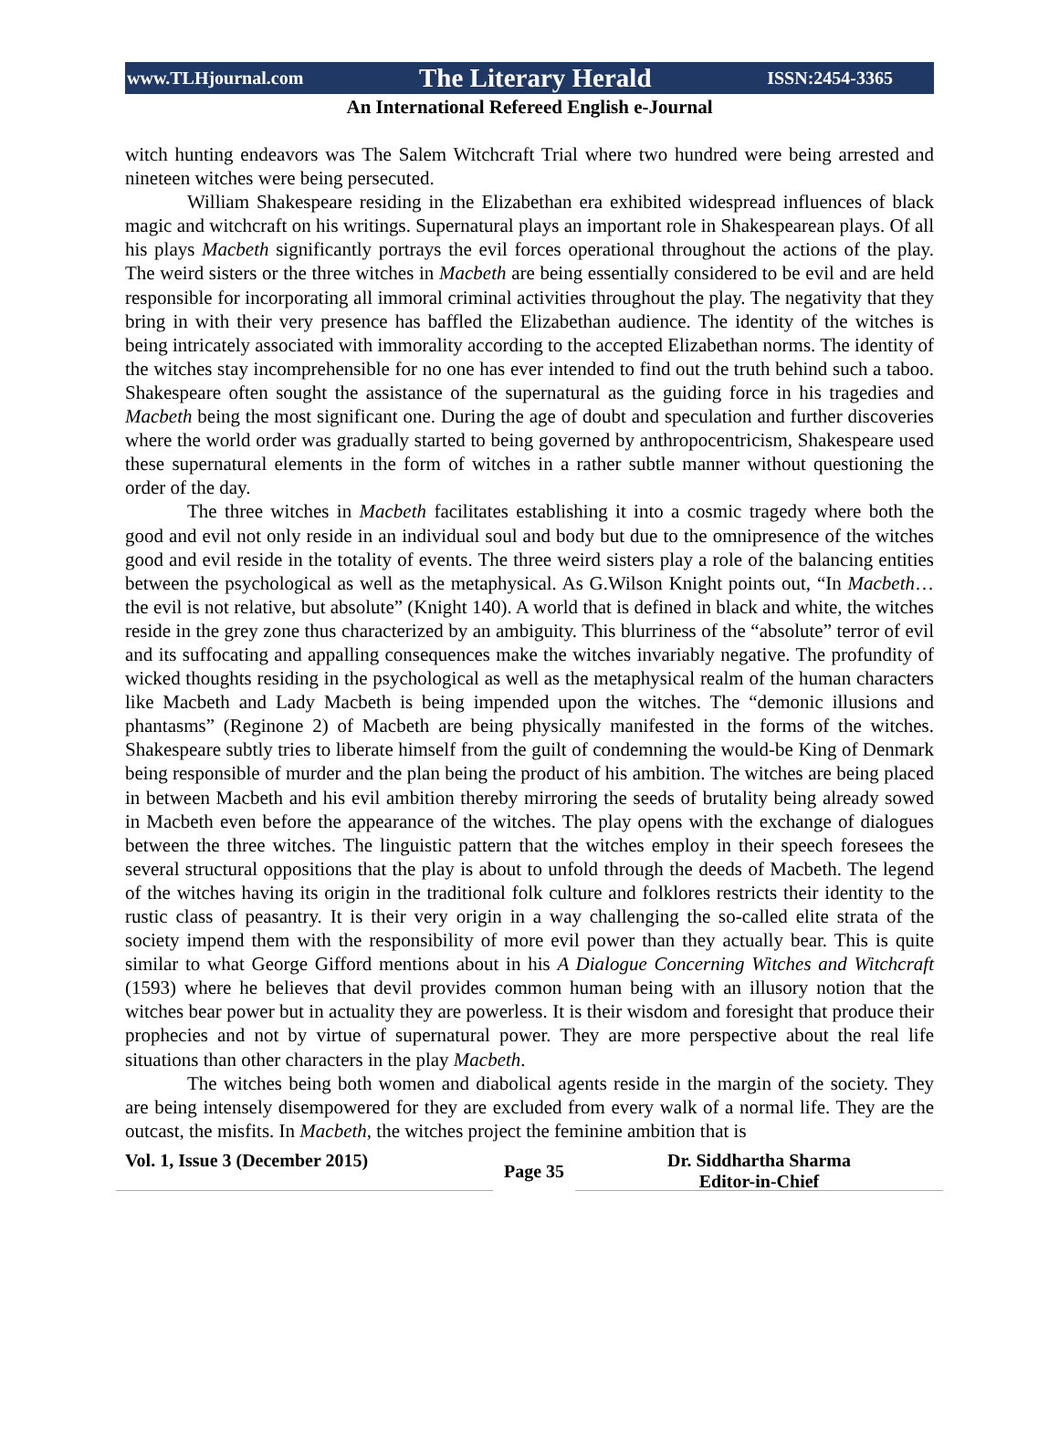www.TLHjournal.com The Literary Herald ISSN:2454-3365
An International Refereed English e-Journal
witch hunting endeavors was The Salem Witchcraft Trial where two hundred were being arrested and nineteen witches were being persecuted.
William Shakespeare residing in the Elizabethan era exhibited widespread influences of black magic and witchcraft on his writings. Supernatural plays an important role in Shakespearean plays. Of all his plays Macbeth significantly portrays the evil forces operational throughout the actions of the play. The weird sisters or the three witches in Macbeth are being essentially considered to be evil and are held responsible for incorporating all immoral criminal activities throughout the play. The negativity that they bring in with their very presence has baffled the Elizabethan audience. The identity of the witches is being intricately associated with immorality according to the accepted Elizabethan norms. The identity of the witches stay incomprehensible for no one has ever intended to find out the truth behind such a taboo. Shakespeare often sought the assistance of the supernatural as the guiding force in his tragedies and Macbeth being the most significant one. During the age of doubt and speculation and further discoveries where the world order was gradually started to being governed by anthropocentricism, Shakespeare used these supernatural elements in the form of witches in a rather subtle manner without questioning the order of the day.
The three witches in Macbeth facilitates establishing it into a cosmic tragedy where both the good and evil not only reside in an individual soul and body but due to the omnipresence of the witches good and evil reside in the totality of events. The three weird sisters play a role of the balancing entities between the psychological as well as the metaphysical. As G.Wilson Knight points out, “In Macbeth… the evil is not relative, but absolute” (Knight 140). A world that is defined in black and white, the witches reside in the grey zone thus characterized by an ambiguity. This blurriness of the “absolute” terror of evil and its suffocating and appalling consequences make the witches invariably negative. The profundity of wicked thoughts residing in the psychological as well as the metaphysical realm of the human characters like Macbeth and Lady Macbeth is being impended upon the witches. The “demonic illusions and phantasms” (Reginone 2) of Macbeth are being physically manifested in the forms of the witches. Shakespeare subtly tries to liberate himself from the guilt of condemning the would-be King of Denmark being responsible of murder and the plan being the product of his ambition. The witches are being placed in between Macbeth and his evil ambition thereby mirroring the seeds of brutality being already sowed in Macbeth even before the appearance of the witches. The play opens with the exchange of dialogues between the three witches. The linguistic pattern that the witches employ in their speech foresees the several structural oppositions that the play is about to unfold through the deeds of Macbeth. The legend of the witches having its origin in the traditional folk culture and folklores restricts their identity to the rustic class of peasantry. It is their very origin in a way challenging the so-called elite strata of the society impend them with the responsibility of more evil power than they actually bear. This is quite similar to what George Gifford mentions about in his A Dialogue Concerning Witches and Witchcraft (1593) where he believes that devil provides common human being with an illusory notion that the witches bear power but in actuality they are powerless. It is their wisdom and foresight that produce their prophecies and not by virtue of supernatural power. They are more perspective about the real life situations than other characters in the play Macbeth.
The witches being both women and diabolical agents reside in the margin of the society. They are being intensely disempowered for they are excluded from every walk of a normal life. They are the outcast, the misfits. In Macbeth, the witches project the feminine ambition that is
Vol. 1, Issue 3 (December 2015)
Page 35
Dr. Siddhartha Sharma
Editor-in-Chief